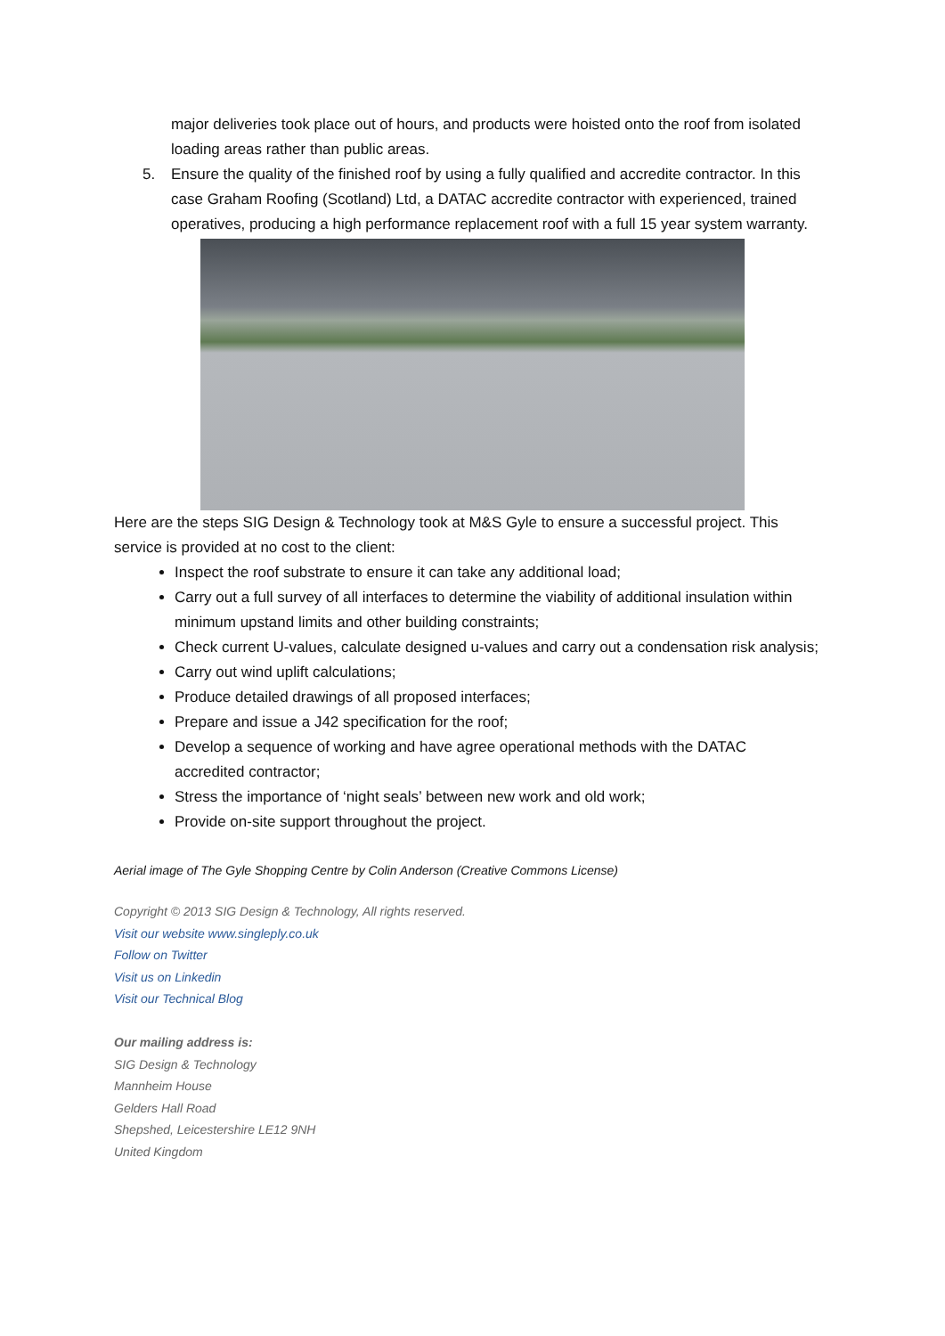major deliveries took place out of hours, and products were hoisted onto the roof from isolated loading areas rather than public areas.
5. Ensure the quality of the finished roof by using a fully qualified and accredite contractor. In this case Graham Roofing (Scotland) Ltd, a DATAC accredite contractor with experienced, trained operatives, producing a high performance replacement roof with a full 15 year system warranty.
Here are the steps SIG Design & Technology took at M&S Gyle to ensure a successful project. This service is provided at no cost to the client:
Inspect the roof substrate to ensure it can take any additional load;
Carry out a full survey of all interfaces to determine the viability of additional insulation within minimum upstand limits and other building constraints;
Check current U-values, calculate designed u-values and carry out a condensation risk analysis;
Carry out wind uplift calculations;
Produce detailed drawings of all proposed interfaces;
Prepare and issue a J42 specification for the roof;
Develop a sequence of working and have agree operational methods with the DATAC accredited contractor;
Stress the importance of ‘night seals’ between new work and old work;
Provide on-site support throughout the project.
Aerial image of The Gyle Shopping Centre by Colin Anderson (Creative Commons License)
Copyright © 2013 SIG Design & Technology, All rights reserved.
Visit our website www.singleply.co.uk
Follow on Twitter
Visit us on Linkedin
Visit our Technical Blog
Our mailing address is:
SIG Design & Technology
Mannheim House
Gelders Hall Road
Shepshed, Leicestershire LE12 9NH
United Kingdom